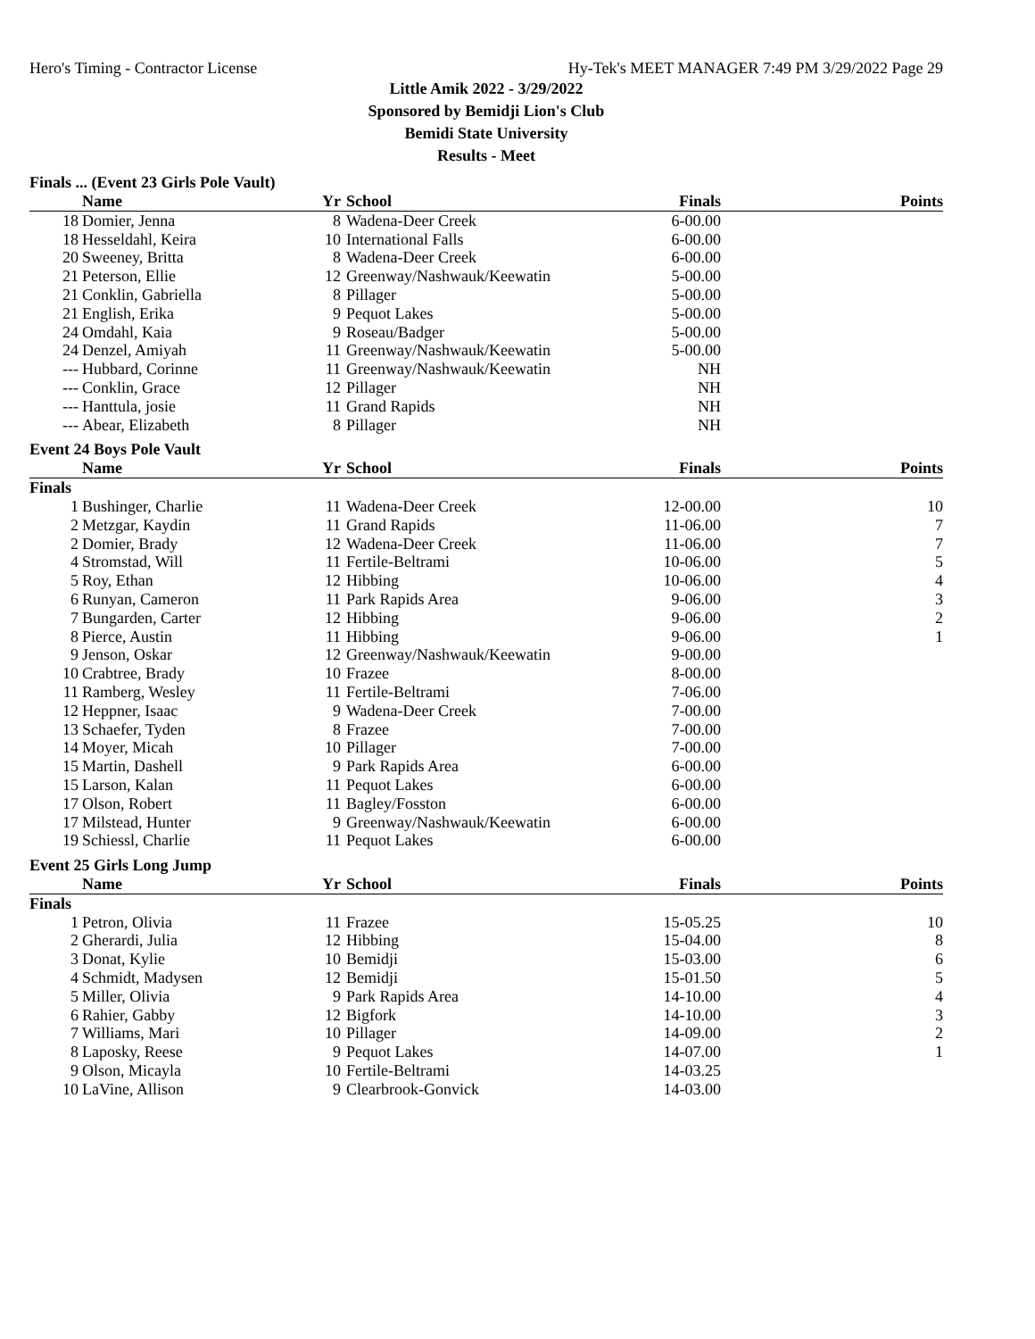Hero's Timing - Contractor License Hy-Tek's MEET MANAGER 7:49 PM 3/29/2022 Page 29
Little Amik 2022 - 3/29/2022
Sponsored by Bemidji Lion's Club
Bemidi State University
Results - Meet
Finals ... (Event 23 Girls Pole Vault)
| | Name | Yr | School | Finals | Points |
| --- | --- | --- | --- | --- | --- |
| 18 | Domier, Jenna | 8 | Wadena-Deer Creek | 6-00.00 | |
| 18 | Hesseldahl, Keira | 10 | International Falls | 6-00.00 | |
| 20 | Sweeney, Britta | 8 | Wadena-Deer Creek | 6-00.00 | |
| 21 | Peterson, Ellie | 12 | Greenway/Nashwauk/Keewatin | 5-00.00 | |
| 21 | Conklin, Gabriella | 8 | Pillager | 5-00.00 | |
| 21 | English, Erika | 9 | Pequot Lakes | 5-00.00 | |
| 24 | Omdahl, Kaia | 9 | Roseau/Badger | 5-00.00 | |
| 24 | Denzel, Amiyah | 11 | Greenway/Nashwauk/Keewatin | 5-00.00 | |
| --- | Hubbard, Corinne | 11 | Greenway/Nashwauk/Keewatin | NH | |
| --- | Conklin, Grace | 12 | Pillager | NH | |
| --- | Hanttula, josie | 11 | Grand Rapids | NH | |
| --- | Abear, Elizabeth | 8 | Pillager | NH | |
Event 24 Boys Pole Vault
| | Name | Yr | School | Finals | Points |
| --- | --- | --- | --- | --- | --- |
| Finals | | | | | |
| 1 | Bushinger, Charlie | 11 | Wadena-Deer Creek | 12-00.00 | 10 |
| 2 | Metzgar, Kaydin | 11 | Grand Rapids | 11-06.00 | 7 |
| 2 | Domier, Brady | 12 | Wadena-Deer Creek | 11-06.00 | 7 |
| 4 | Stromstad, Will | 11 | Fertile-Beltrami | 10-06.00 | 5 |
| 5 | Roy, Ethan | 12 | Hibbing | 10-06.00 | 4 |
| 6 | Runyan, Cameron | 11 | Park Rapids Area | 9-06.00 | 3 |
| 7 | Bungarden, Carter | 12 | Hibbing | 9-06.00 | 2 |
| 8 | Pierce, Austin | 11 | Hibbing | 9-06.00 | 1 |
| 9 | Jenson, Oskar | 12 | Greenway/Nashwauk/Keewatin | 9-00.00 | |
| 10 | Crabtree, Brady | 10 | Frazee | 8-00.00 | |
| 11 | Ramberg, Wesley | 11 | Fertile-Beltrami | 7-06.00 | |
| 12 | Heppner, Isaac | 9 | Wadena-Deer Creek | 7-00.00 | |
| 13 | Schaefer, Tyden | 8 | Frazee | 7-00.00 | |
| 14 | Moyer, Micah | 10 | Pillager | 7-00.00 | |
| 15 | Martin, Dashell | 9 | Park Rapids Area | 6-00.00 | |
| 15 | Larson, Kalan | 11 | Pequot Lakes | 6-00.00 | |
| 17 | Olson, Robert | 11 | Bagley/Fosston | 6-00.00 | |
| 17 | Milstead, Hunter | 9 | Greenway/Nashwauk/Keewatin | 6-00.00 | |
| 19 | Schiessl, Charlie | 11 | Pequot Lakes | 6-00.00 | |
Event 25 Girls Long Jump
| | Name | Yr | School | Finals | Points |
| --- | --- | --- | --- | --- | --- |
| Finals | | | | | |
| 1 | Petron, Olivia | 11 | Frazee | 15-05.25 | 10 |
| 2 | Gherardi, Julia | 12 | Hibbing | 15-04.00 | 8 |
| 3 | Donat, Kylie | 10 | Bemidji | 15-03.00 | 6 |
| 4 | Schmidt, Madysen | 12 | Bemidji | 15-01.50 | 5 |
| 5 | Miller, Olivia | 9 | Park Rapids Area | 14-10.00 | 4 |
| 6 | Rahier, Gabby | 12 | Bigfork | 14-10.00 | 3 |
| 7 | Williams, Mari | 10 | Pillager | 14-09.00 | 2 |
| 8 | Laposky, Reese | 9 | Pequot Lakes | 14-07.00 | 1 |
| 9 | Olson, Micayla | 10 | Fertile-Beltrami | 14-03.25 | |
| 10 | LaVine, Allison | 9 | Clearbrook-Gonvick | 14-03.00 | |